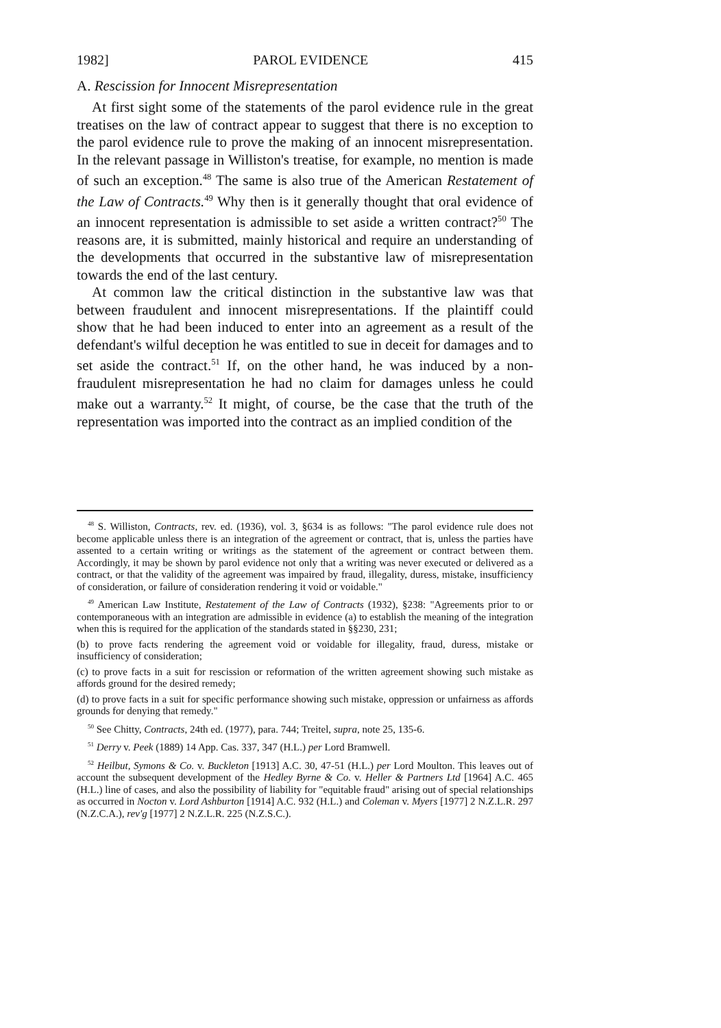1982] PAROL EVIDENCE 415
A. Rescission for Innocent Misrepresentation
At first sight some of the statements of the parol evidence rule in the great treatises on the law of contract appear to suggest that there is no exception to the parol evidence rule to prove the making of an innocent misrepresentation. In the relevant passage in Williston's treatise, for example, no mention is made of such an exception.<sup>48</sup> The same is also true of the American Restatement of the Law of Contracts.<sup>49</sup> Why then is it generally thought that oral evidence of an innocent representation is admissible to set aside a written contract?<sup>50</sup> The reasons are, it is submitted, mainly historical and require an understanding of the developments that occurred in the substantive law of misrepresentation towards the end of the last century.
At common law the critical distinction in the substantive law was that between fraudulent and innocent misrepresentations. If the plaintiff could show that he had been induced to enter into an agreement as a result of the defendant's wilful deception he was entitled to sue in deceit for damages and to set aside the contract.<sup>51</sup> If, on the other hand, he was induced by a non-fraudulent misrepresentation he had no claim for damages unless he could make out a warranty.<sup>52</sup> It might, of course, be the case that the truth of the representation was imported into the contract as an implied condition of the
<sup>48</sup> S. Williston, Contracts, rev. ed. (1936), vol. 3, §634 is as follows: "The parol evidence rule does not become applicable unless there is an integration of the agreement or contract, that is, unless the parties have assented to a certain writing or writings as the statement of the agreement or contract between them. Accordingly, it may be shown by parol evidence not only that a writing was never executed or delivered as a contract, or that the validity of the agreement was impaired by fraud, illegality, duress, mistake, insufficiency of consideration, or failure of consideration rendering it void or voidable."
<sup>49</sup> American Law Institute, Restatement of the Law of Contracts (1932), §238: "Agreements prior to or contemporaneous with an integration are admissible in evidence (a) to establish the meaning of the integration when this is required for the application of the standards stated in §§230, 231;
(b) to prove facts rendering the agreement void or voidable for illegality, fraud, duress, mistake or insufficiency of consideration;
(c) to prove facts in a suit for rescission or reformation of the written agreement showing such mistake as affords ground for the desired remedy;
(d) to prove facts in a suit for specific performance showing such mistake, oppression or unfairness as affords grounds for denying that remedy."
<sup>50</sup> See Chitty, Contracts, 24th ed. (1977), para. 744; Treitel, supra, note 25, 135-6.
<sup>51</sup> Derry v. Peek (1889) 14 App. Cas. 337, 347 (H.L.) per Lord Bramwell.
<sup>52</sup> Heilbut, Symons & Co. v. Buckleton [1913] A.C. 30, 47-51 (H.L.) per Lord Moulton. This leaves out of account the subsequent development of the Hedley Byrne & Co. v. Heller & Partners Ltd [1964] A.C. 465 (H.L.) line of cases, and also the possibility of liability for "equitable fraud" arising out of special relationships as occurred in Nocton v. Lord Ashburton [1914] A.C. 932 (H.L.) and Coleman v. Myers [1977] 2 N.Z.L.R. 297 (N.Z.C.A.), rev'g [1977] 2 N.Z.L.R. 225 (N.Z.S.C.).